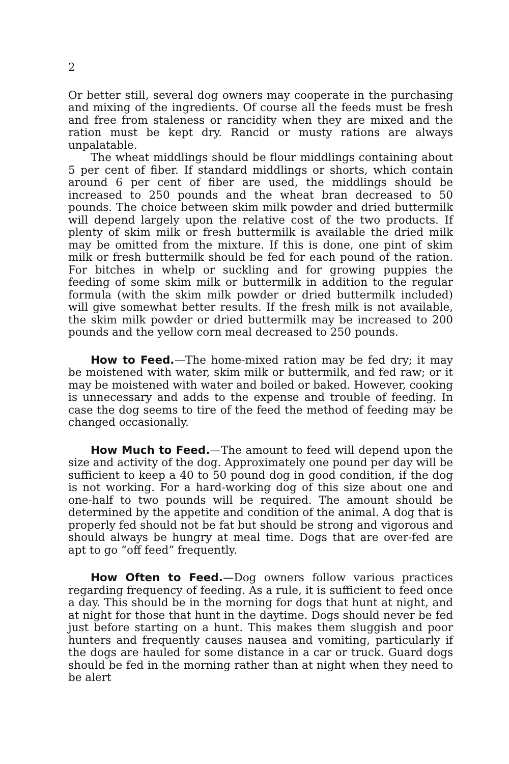2
Or better still, several dog owners may cooperate in the purchasing and mixing of the ingredients. Of course all the feeds must be fresh and free from staleness or rancidity when they are mixed and the ration must be kept dry. Rancid or musty rations are always unpalatable.
The wheat middlings should be flour middlings containing about 5 per cent of fiber. If standard middlings or shorts, which contain around 6 per cent of fiber are used, the middlings should be increased to 250 pounds and the wheat bran decreased to 50 pounds. The choice between skim milk powder and dried buttermilk will depend largely upon the relative cost of the two products. If plenty of skim milk or fresh buttermilk is available the dried milk may be omitted from the mixture. If this is done, one pint of skim milk or fresh buttermilk should be fed for each pound of the ration. For bitches in whelp or suckling and for growing puppies the feeding of some skim milk or buttermilk in addition to the regular formula (with the skim milk powder or dried buttermilk included) will give somewhat better results. If the fresh milk is not available, the skim milk powder or dried buttermilk may be increased to 200 pounds and the yellow corn meal decreased to 250 pounds.
How to Feed.—The home-mixed ration may be fed dry; it may be moistened with water, skim milk or buttermilk, and fed raw; or it may be moistened with water and boiled or baked. However, cooking is unnecessary and adds to the expense and trouble of feeding. In case the dog seems to tire of the feed the method of feeding may be changed occasionally.
How Much to Feed.—The amount to feed will depend upon the size and activity of the dog. Approximately one pound per day will be sufficient to keep a 40 to 50 pound dog in good condition, if the dog is not working. For a hard-working dog of this size about one and one-half to two pounds will be required. The amount should be determined by the appetite and condition of the animal. A dog that is properly fed should not be fat but should be strong and vigorous and should always be hungry at meal time. Dogs that are over-fed are apt to go “off feed” frequently.
How Often to Feed.—Dog owners follow various practices regarding frequency of feeding. As a rule, it is sufficient to feed once a day. This should be in the morning for dogs that hunt at night, and at night for those that hunt in the daytime. Dogs should never be fed just before starting on a hunt. This makes them sluggish and poor hunters and frequently causes nausea and vomiting, particularly if the dogs are hauled for some distance in a car or truck. Guard dogs should be fed in the morning rather than at night when they need to be alert